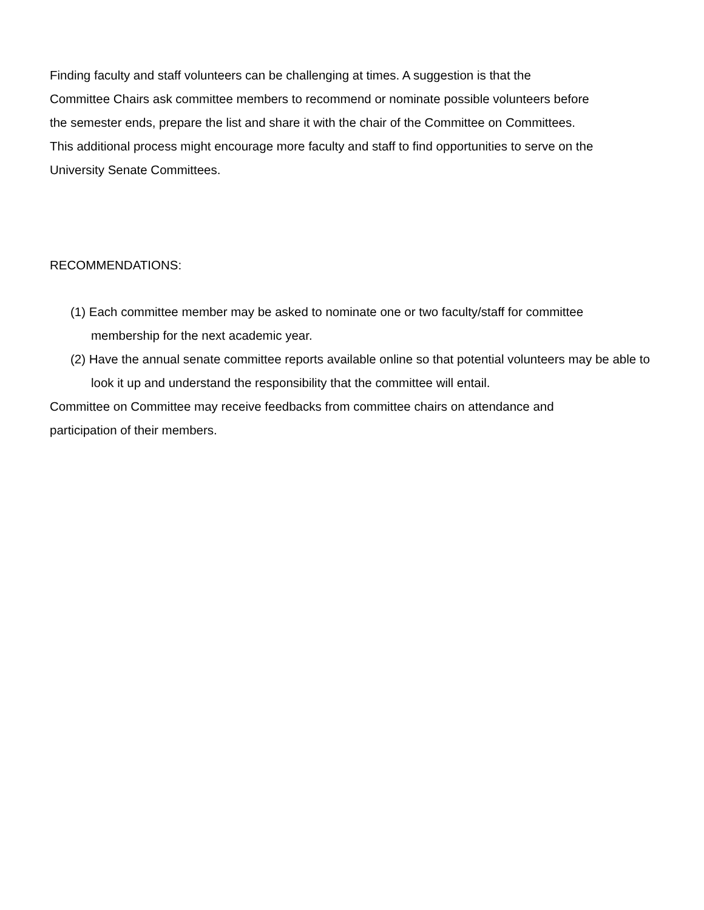Finding faculty and staff volunteers can be challenging at times. A suggestion is that the
Committee Chairs ask committee members to recommend or nominate possible volunteers before
the semester ends, prepare the list and share it with the chair of the Committee on Committees.
This additional process might encourage more faculty and staff to find opportunities to serve on the
University Senate Committees.
RECOMMENDATIONS:
(1) Each committee member may be asked to nominate one or two faculty/staff for committee membership for the next academic year.
(2) Have the annual senate committee reports available online so that potential volunteers may be able to look it up and understand the responsibility that the committee will entail.
Committee on Committee may receive feedbacks from committee chairs on attendance and
participation of their members.